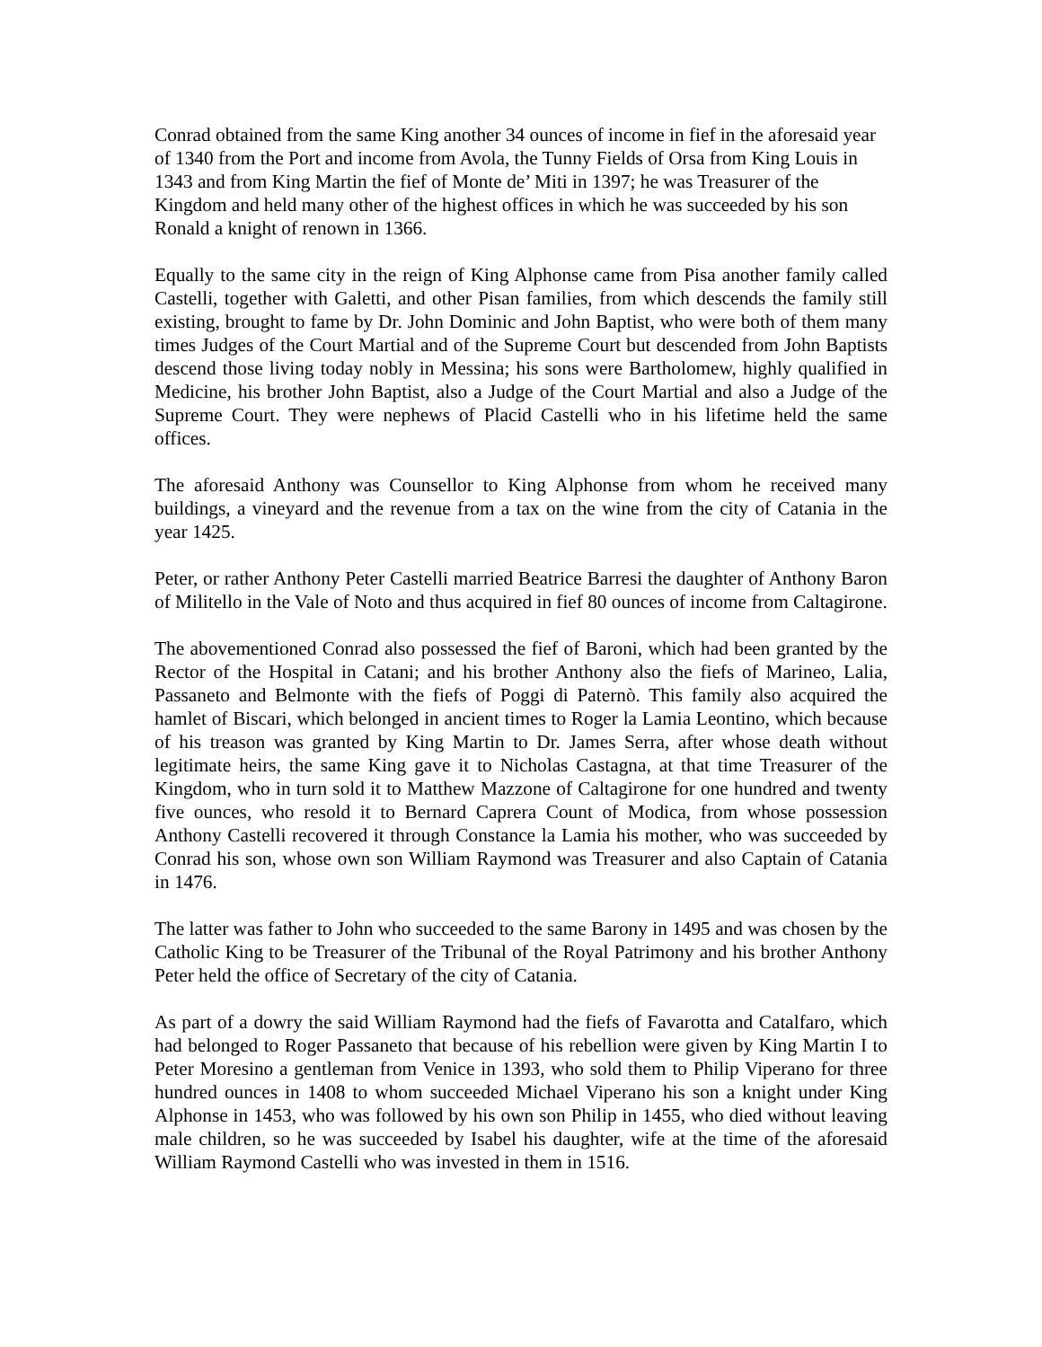Conrad obtained from the same King another 34 ounces of income in fief in the aforesaid year of 1340 from the Port and income from Avola, the Tunny Fields of Orsa from King Louis in 1343 and from King Martin the fief of Monte de’ Miti in 1397; he was Treasurer of the Kingdom and held many other of the highest offices in which he was succeeded by his son Ronald a knight of renown in 1366.
Equally to the same city in the reign of King Alphonse came from Pisa another family called Castelli, together with Galetti, and other Pisan families, from which descends the family still existing, brought to fame by Dr. John Dominic and John Baptist, who were both of them many times Judges of the Court Martial and of the Supreme Court but descended from John Baptists descend those living today nobly in Messina; his sons were Bartholomew, highly qualified in Medicine, his brother John Baptist, also a Judge of the Court Martial and also a Judge of the Supreme Court. They were nephews of Placid Castelli who in his lifetime held the same offices.
The aforesaid Anthony was Counsellor to King Alphonse from whom he received many buildings, a vineyard and the revenue from a tax on the wine from the city of Catania in the year 1425.
Peter, or rather Anthony Peter Castelli married Beatrice Barresi the daughter of Anthony Baron of Militello in the Vale of Noto and thus acquired in fief 80 ounces of income from Caltagirone.
The abovementioned Conrad also possessed the fief of Baroni, which had been granted by the Rector of the Hospital in Catani; and his brother Anthony also the fiefs of Marineo, Lalia, Passaneto and Belmonte with the fiefs of Poggi di Paternò. This family also acquired the hamlet of Biscari, which belonged in ancient times to Roger la Lamia Leontino, which because of his treason was granted by King Martin to Dr. James Serra, after whose death without legitimate heirs, the same King gave it to Nicholas Castagna, at that time Treasurer of the Kingdom, who in turn sold it to Matthew Mazzone of Caltagirone for one hundred and twenty five ounces, who resold it to Bernard Caprera Count of Modica, from whose possession Anthony Castelli recovered it through Constance la Lamia his mother, who was succeeded by Conrad his son, whose own son William Raymond was Treasurer and also Captain of Catania in 1476.
The latter was father to John who succeeded to the same Barony in 1495 and was chosen by the Catholic King to be Treasurer of the Tribunal of the Royal Patrimony and his brother Anthony Peter held the office of Secretary of the city of Catania.
As part of a dowry the said William Raymond had the fiefs of Favarotta and Catalfaro, which had belonged to Roger Passaneto that because of his rebellion were given by King Martin I to Peter Moresino a gentleman from Venice in 1393, who sold them to Philip Viperano for three hundred ounces in 1408 to whom succeeded Michael Viperano his son a knight under King Alphonse in 1453, who was followed by his own son Philip in 1455, who died without leaving male children, so he was succeeded by Isabel his daughter, wife at the time of the aforesaid William Raymond Castelli who was invested in them in 1516.